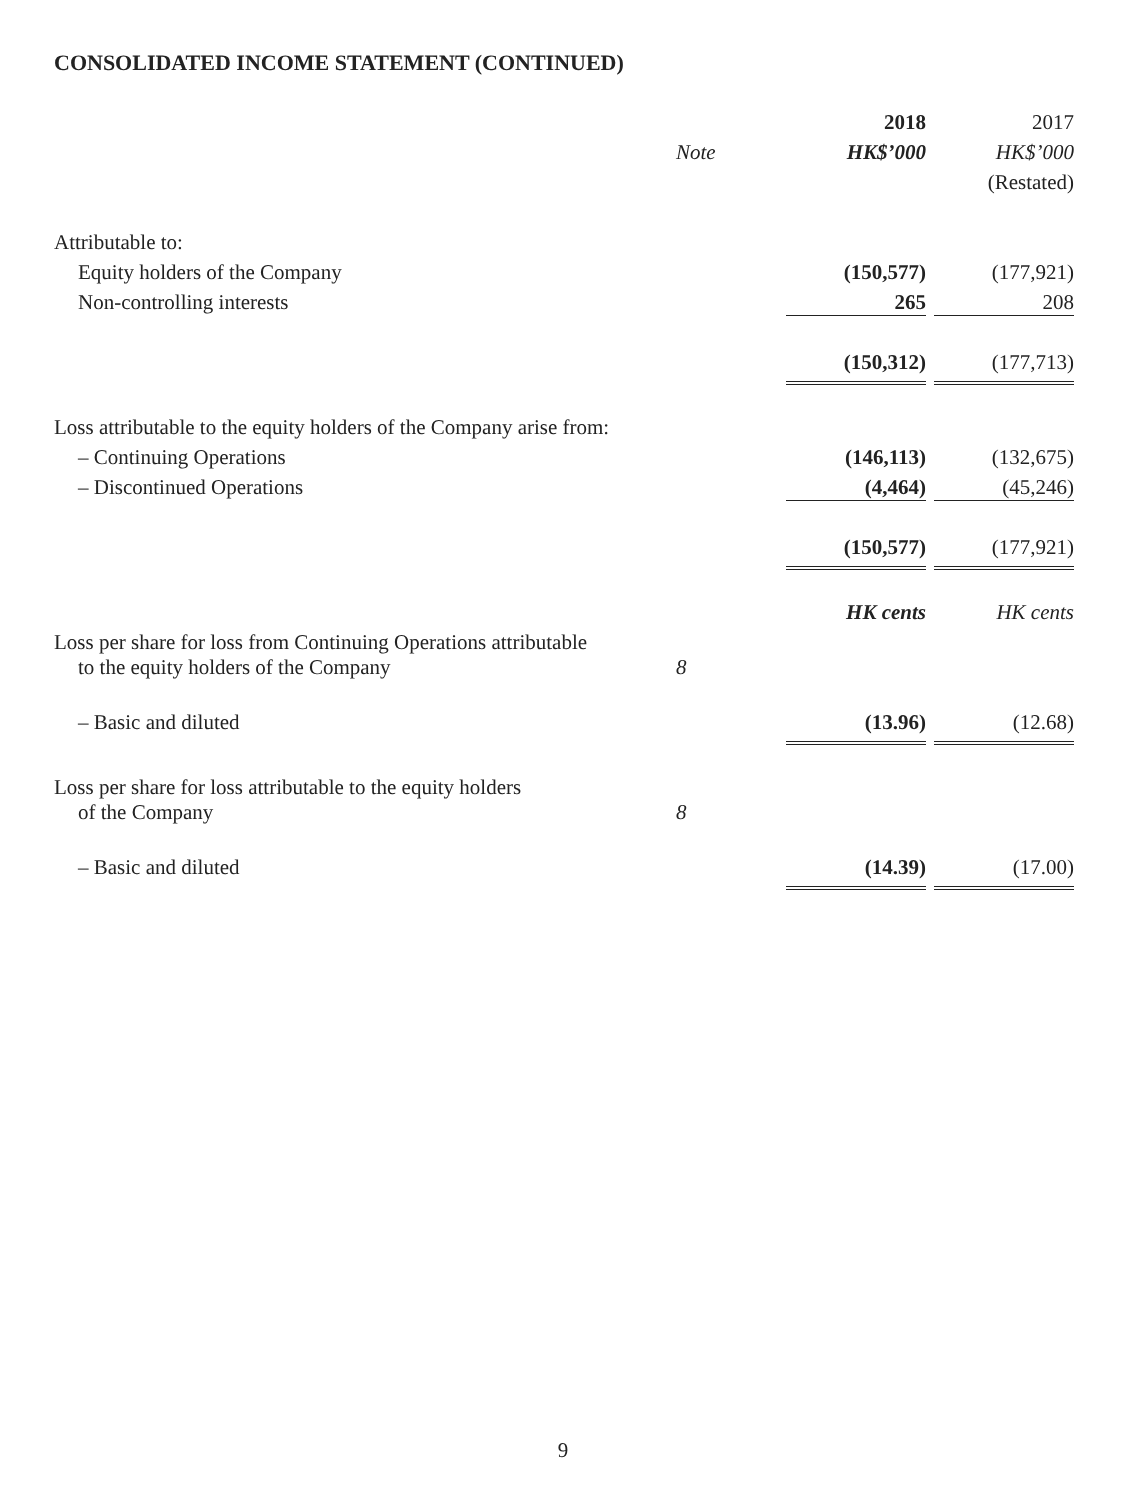CONSOLIDATED INCOME STATEMENT (CONTINUED)
| | | 2018 | 2017 |
| --- | --- | --- | --- |
| | Note | HK$’000 | HK$’000 |
| | | | (Restated) |
| Attributable to: | | | |
| Equity holders of the Company | | (150,577) | (177,921) |
| Non-controlling interests | | 265 | 208 |
| | | (150,312) | (177,713) |
| Loss attributable to the equity holders of the Company arise from: | | | |
| – Continuing Operations | | (146,113) | (132,675) |
| – Discontinued Operations | | (4,464) | (45,246) |
| | | (150,577) | (177,921) |
| | | HK cents | HK cents |
| Loss per share for loss from Continuing Operations attributable to the equity holders of the Company | 8 | | |
| – Basic and diluted | | (13.96) | (12.68) |
| Loss per share for loss attributable to the equity holders of the Company | 8 | | |
| – Basic and diluted | | (14.39) | (17.00) |
9